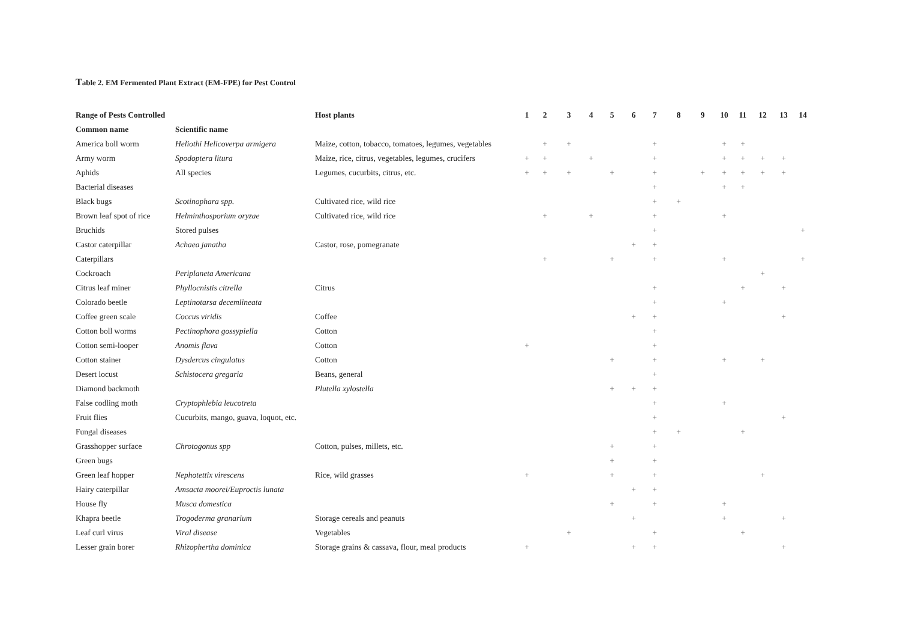Table 2. EM Fermented Plant Extract (EM-FPE) for Pest Control
| Range of Pests Controlled | | Host plants | 1 | 2 | 3 | 4 | 5 | 6 | 7 | 8 | 9 | 10 | 11 | 12 | 13 | 14 |
| --- | --- | --- | --- | --- | --- | --- | --- | --- | --- | --- | --- | --- | --- | --- | --- | --- |
| Common name | Scientific name | | | | | | | | | | | | | | | |
| America boll worm | Heliothi Helicoverpa armigera | Maize, cotton, tobacco, tomatoes, legumes, vegetables | | + | + | | | | + | | | + | + | | | |
| Army worm | Spodoptera litura | Maize, rice, citrus, vegetables, legumes, crucifers | + | + | | + | | | + | | | + | + | + | + | |
| Aphids | All species | Legumes, cucurbits, citrus, etc. | + | + | + | | + | | + | | + | + | + | + | + | |
| Bacterial diseases | | | | | | | | | + | | | + | + | | | |
| Black bugs | Scotinophara spp. | Cultivated rice, wild rice | | | | | | | + | + | | | | | | |
| Brown leaf spot of rice | Helminthosporium oryzae | Cultivated rice, wild rice | | + | | + | | | + | | | + | | | | |
| Bruchids | Stored pulses | | | | | | | | + | | | | | | | + |
| Castor caterpillar | Achaea janatha | Castor, rose, pomegranate | | | | | | + | + | | | | | | | |
| Caterpillars | | | | + | | | + | | + | | | + | | | | + |
| Cockroach | Periplaneta Americana | | | | | | | | | | | | | + | | |
| Citrus leaf miner | Phyllocnistis citrella | Citrus | | | | | | | + | | | | + | | + | |
| Colorado beetle | Leptinotarsa decemlineata | | | | | | | | + | | | + | | | | |
| Coffee green scale | Coccus viridis | Coffee | | | | | | + | + | | | | | | + | |
| Cotton boll worms | Pectinophora gossypiella | Cotton | | | | | | | + | | | | | | | |
| Cotton semi-looper | Anomis flava | Cotton | + | | | | | | + | | | | | | | |
| Cotton stainer | Dysdercus cingulatus | Cotton | | | | | + | | + | | | + | | + | | |
| Desert locust | Schistocera gregaria | Beans, general | | | | | | | + | | | | | | | |
| Diamond backmoth | | Plutella xylostella | | | | | + | + | + | | | | | | | |
| False codling moth | Cryptophlebia leucotreta | | | | | | | | + | | | + | | | | |
| Fruit flies | Cucurbits, mango, guava, loquot, etc. | | | | | | | | + | | | | | | + | |
| Fungal diseases | | | | | | | | | + | + | | | + | | | |
| Grasshopper surface | Chrotogonus spp | Cotton, pulses, millets, etc. | | | | | + | | + | | | | | | | |
| Green bugs | | | | | | | + | | + | | | | | | | |
| Green leaf hopper | Nephotettix virescens | Rice, wild grasses | + | | | | + | | + | | | | | + | | |
| Hairy caterpillar | Amsacta moorei/Euproctis lunata | | | | | | | + | + | | | | | | | |
| House fly | Musca domestica | | | | | | + | | + | | | + | | | | |
| Khapra beetle | Trogoderma granarium | Storage cereals and peanuts | | | | | | + | | | | + | | | + | |
| Leaf curl virus | Viral disease | Vegetables | | | + | | | | + | | | | + | | | |
| Lesser grain borer | Rhizophertha dominica | Storage grains & cassava, flour, meal products | + | | | | | + | + | | | | | | + | |